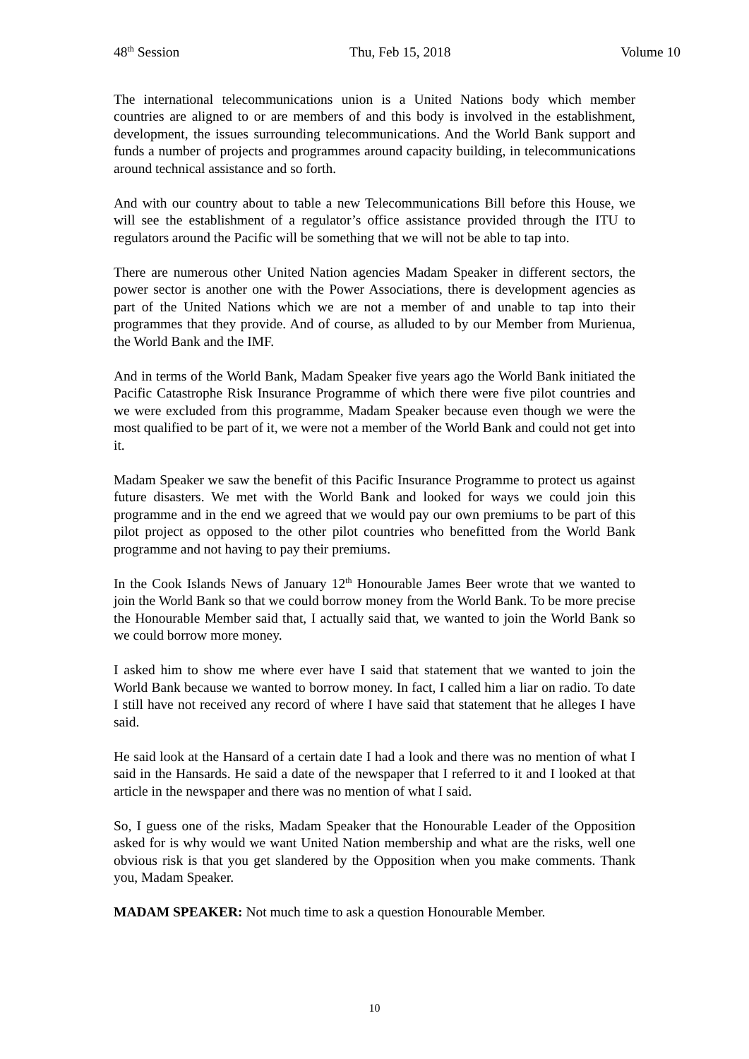48<sup>th</sup> Session Thu, Feb 15, 2018 Volume 10
The international telecommunications union is a United Nations body which member countries are aligned to or are members of and this body is involved in the establishment, development, the issues surrounding telecommunications. And the World Bank support and funds a number of projects and programmes around capacity building, in telecommunications around technical assistance and so forth.
And with our country about to table a new Telecommunications Bill before this House, we will see the establishment of a regulator’s office assistance provided through the ITU to regulators around the Pacific will be something that we will not be able to tap into.
There are numerous other United Nation agencies Madam Speaker in different sectors, the power sector is another one with the Power Associations, there is development agencies as part of the United Nations which we are not a member of and unable to tap into their programmes that they provide. And of course, as alluded to by our Member from Murienua, the World Bank and the IMF.
And in terms of the World Bank, Madam Speaker five years ago the World Bank initiated the Pacific Catastrophe Risk Insurance Programme of which there were five pilot countries and we were excluded from this programme, Madam Speaker because even though we were the most qualified to be part of it, we were not a member of the World Bank and could not get into it.
Madam Speaker we saw the benefit of this Pacific Insurance Programme to protect us against future disasters. We met with the World Bank and looked for ways we could join this programme and in the end we agreed that we would pay our own premiums to be part of this pilot project as opposed to the other pilot countries who benefitted from the World Bank programme and not having to pay their premiums.
In the Cook Islands News of January 12<sup>th</sup> Honourable James Beer wrote that we wanted to join the World Bank so that we could borrow money from the World Bank. To be more precise the Honourable Member said that, I actually said that, we wanted to join the World Bank so we could borrow more money.
I asked him to show me where ever have I said that statement that we wanted to join the World Bank because we wanted to borrow money. In fact, I called him a liar on radio. To date I still have not received any record of where I have said that statement that he alleges I have said.
He said look at the Hansard of a certain date I had a look and there was no mention of what I said in the Hansards. He said a date of the newspaper that I referred to it and I looked at that article in the newspaper and there was no mention of what I said.
So, I guess one of the risks, Madam Speaker that the Honourable Leader of the Opposition asked for is why would we want United Nation membership and what are the risks, well one obvious risk is that you get slandered by the Opposition when you make comments. Thank you, Madam Speaker.
MADAM SPEAKER: Not much time to ask a question Honourable Member.
10